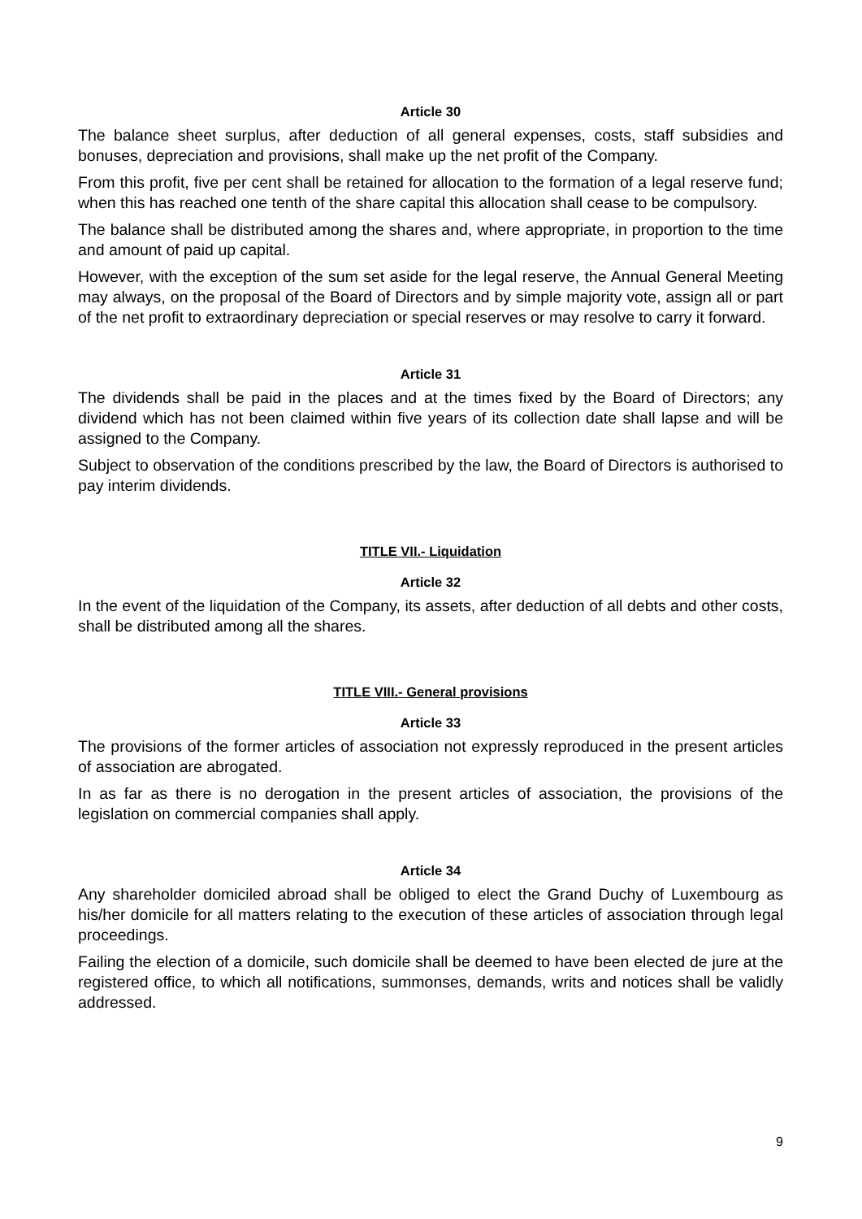Article 30
The balance sheet surplus, after deduction of all general expenses, costs, staff subsidies and bonuses, depreciation and provisions, shall make up the net profit of the Company.
From this profit, five per cent shall be retained for allocation to the formation of a legal reserve fund; when this has reached one tenth of the share capital this allocation shall cease to be compulsory.
The balance shall be distributed among the shares and, where appropriate, in proportion to the time and amount of paid up capital.
However, with the exception of the sum set aside for the legal reserve, the Annual General Meeting may always, on the proposal of the Board of Directors and by simple majority vote, assign all or part of the net profit to extraordinary depreciation or special reserves or may resolve to carry it forward.
Article 31
The dividends shall be paid in the places and at the times fixed by the Board of Directors; any dividend which has not been claimed within five years of its collection date shall lapse and will be assigned to the Company.
Subject to observation of the conditions prescribed by the law, the Board of Directors is authorised to pay interim dividends.
TITLE VII.- Liquidation
Article 32
In the event of the liquidation of the Company, its assets, after deduction of all debts and other costs, shall be distributed among all the shares.
TITLE VIII.- General provisions
Article 33
The provisions of the former articles of association not expressly reproduced in the present articles of association are abrogated.
In as far as there is no derogation in the present articles of association, the provisions of the legislation on commercial companies shall apply.
Article 34
Any shareholder domiciled abroad shall be obliged to elect the Grand Duchy of Luxembourg as his/her domicile for all matters relating to the execution of these articles of association through legal proceedings.
Failing the election of a domicile, such domicile shall be deemed to have been elected de jure at the registered office, to which all notifications, summonses, demands, writs and notices shall be validly addressed.
9